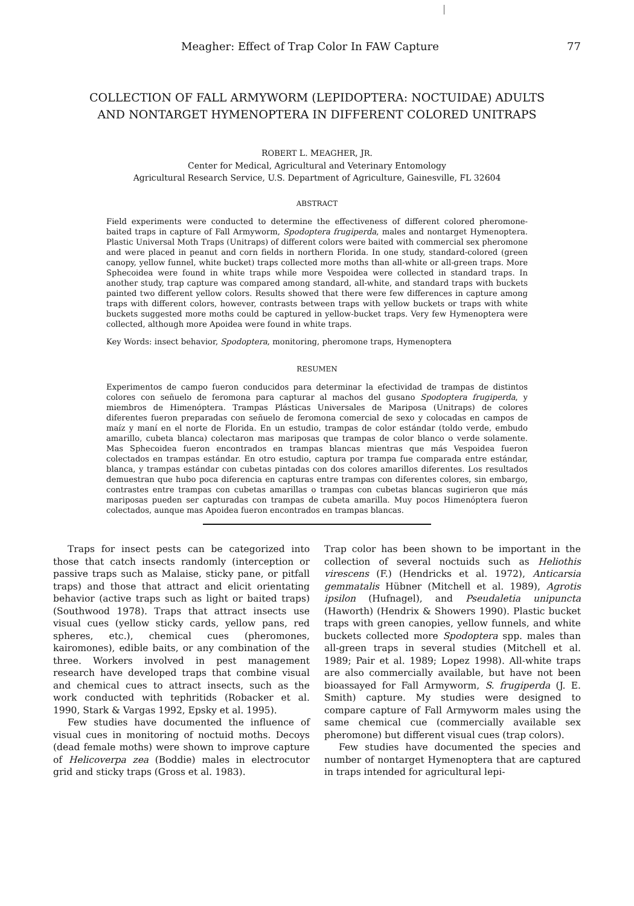Meagher: Effect of Trap Color In FAW Capture 77
COLLECTION OF FALL ARMYWORM (LEPIDOPTERA: NOCTUIDAE) ADULTS
AND NONTARGET HYMENOPTERA IN DIFFERENT COLORED UNITRAPS
ROBERT L. MEAGHER, JR.
Center for Medical, Agricultural and Veterinary Entomology
Agricultural Research Service, U.S. Department of Agriculture, Gainesville, FL 32604
ABSTRACT
Field experiments were conducted to determine the effectiveness of different colored pheromone-baited traps in capture of Fall Armyworm, Spodoptera frugiperda, males and nontarget Hymenoptera. Plastic Universal Moth Traps (Unitraps) of different colors were baited with commercial sex pheromone and were placed in peanut and corn fields in northern Florida. In one study, standard-colored (green canopy, yellow funnel, white bucket) traps collected more moths than all-white or all-green traps. More Sphecoidea were found in white traps while more Vespoidea were collected in standard traps. In another study, trap capture was compared among standard, all-white, and standard traps with buckets painted two different yellow colors. Results showed that there were few differences in capture among traps with different colors, however, contrasts between traps with yellow buckets or traps with white buckets suggested more moths could be captured in yellow-bucket traps. Very few Hymenoptera were collected, although more Apoidea were found in white traps.
Key Words: insect behavior, Spodoptera, monitoring, pheromone traps, Hymenoptera
RESUMEN
Experimentos de campo fueron conducidos para determinar la efectividad de trampas de distintos colores con señuelo de feromona para capturar al machos del gusano Spodoptera frugiperda, y miembros de Himenóptera. Trampas Plásticas Universales de Mariposa (Unitraps) de colores diferentes fueron preparadas con señuelo de feromona comercial de sexo y colocadas en campos de maíz y maní en el norte de Florida. En un estudio, trampas de color estándar (toldo verde, embudo amarillo, cubeta blanca) colectaron mas mariposas que trampas de color blanco o verde solamente. Mas Sphecoidea fueron encontrados en trampas blancas mientras que más Vespoidea fueron colectados en trampas estándar. En otro estudio, captura por trampa fue comparada entre estándar, blanca, y trampas estándar con cubetas pintadas con dos colores amarillos diferentes. Los resultados demuestran que hubo poca diferencia en capturas entre trampas con diferentes colores, sin embargo, contrastes entre trampas con cubetas amarillas o trampas con cubetas blancas sugirieron que más mariposas pueden ser capturadas con trampas de cubeta amarilla. Muy pocos Himenóptera fueron colectados, aunque mas Apoidea fueron encontrados en trampas blancas.
Traps for insect pests can be categorized into those that catch insects randomly (interception or passive traps such as Malaise, sticky pane, or pitfall traps) and those that attract and elicit orientating behavior (active traps such as light or baited traps) (Southwood 1978). Traps that attract insects use visual cues (yellow sticky cards, yellow pans, red spheres, etc.), chemical cues (pheromones, kairomones), edible baits, or any combination of the three. Workers involved in pest management research have developed traps that combine visual and chemical cues to attract insects, such as the work conducted with tephritids (Robacker et al. 1990, Stark & Vargas 1992, Epsky et al. 1995).
Few studies have documented the influence of visual cues in monitoring of noctuid moths. Decoys (dead female moths) were shown to improve capture of Helicoverpa zea (Boddie) males in electrocutor grid and sticky traps (Gross et al. 1983).
Trap color has been shown to be important in the collection of several noctuids such as Heliothis virescens (F.) (Hendricks et al. 1972), Anticarsia gemmatalis Hübner (Mitchell et al. 1989), Agrotis ipsilon (Hufnagel), and Pseudaletia unipuncta (Haworth) (Hendrix & Showers 1990). Plastic bucket traps with green canopies, yellow funnels, and white buckets collected more Spodoptera spp. males than all-green traps in several studies (Mitchell et al. 1989; Pair et al. 1989; Lopez 1998). All-white traps are also commercially available, but have not been bioassayed for Fall Armyworm, S. frugiperda (J. E. Smith) capture. My studies were designed to compare capture of Fall Armyworm males using the same chemical cue (commercially available sex pheromone) but different visual cues (trap colors).
Few studies have documented the species and number of nontarget Hymenoptera that are captured in traps intended for agricultural lepi-